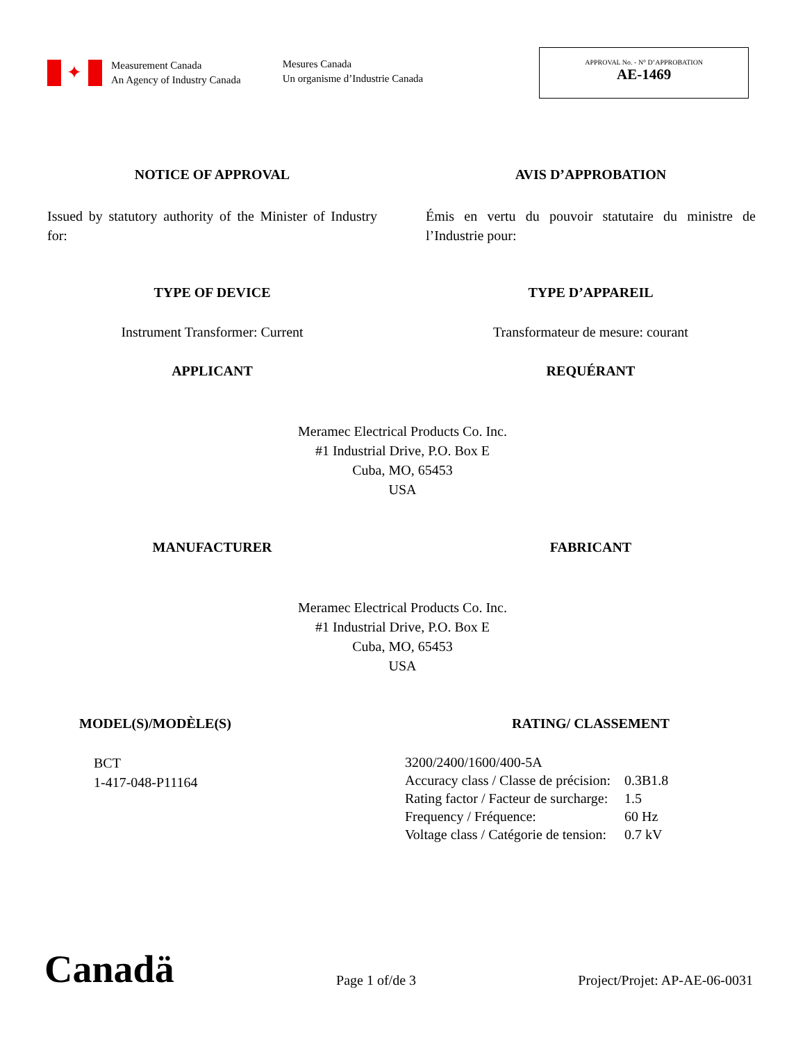✦
Measurement Canada
An Agency of Industry Canada
Mesures Canada
Un organisme d’Industrie Canada
APPROVAL No. - N° D’APPROBATION
AE-1469
NOTICE OF APPROVAL AVIS D’APPROBATION
Issued by statutory authority of the Minister of Industry for:
Émis en vertu du pouvoir statutaire du ministre de l’Industrie pour:
TYPE OF DEVICE TYPE D’APPAREIL
Instrument Transformer: Current Transformateur de mesure: courant
APPLICANT REQUÉRANT
Meramec Electrical Products Co. Inc.
#1 Industrial Drive, P.O. Box E
Cuba, MO, 65453
USA
MANUFACTURER FABRICANT
Meramec Electrical Products Co. Inc.
#1 Industrial Drive, P.O. Box E
Cuba, MO, 65453
USA
MODEL(S)/MODÈLE(S) RATING/ CLASSEMENT
BCT
1-417-048-P11164
| 3200/2400/1600/400-5A | |
| Accuracy class / Classe de précision: | 0.3B1.8 |
| Rating factor / Facteur de surcharge: | 1.5 |
| Frequency / Fréquence: | 60 Hz |
| Voltage class / Catégorie de tension: | 0.7 kV |
Canadä
Page 1 of/de 3
Project/Projet: AP-AE-06-0031